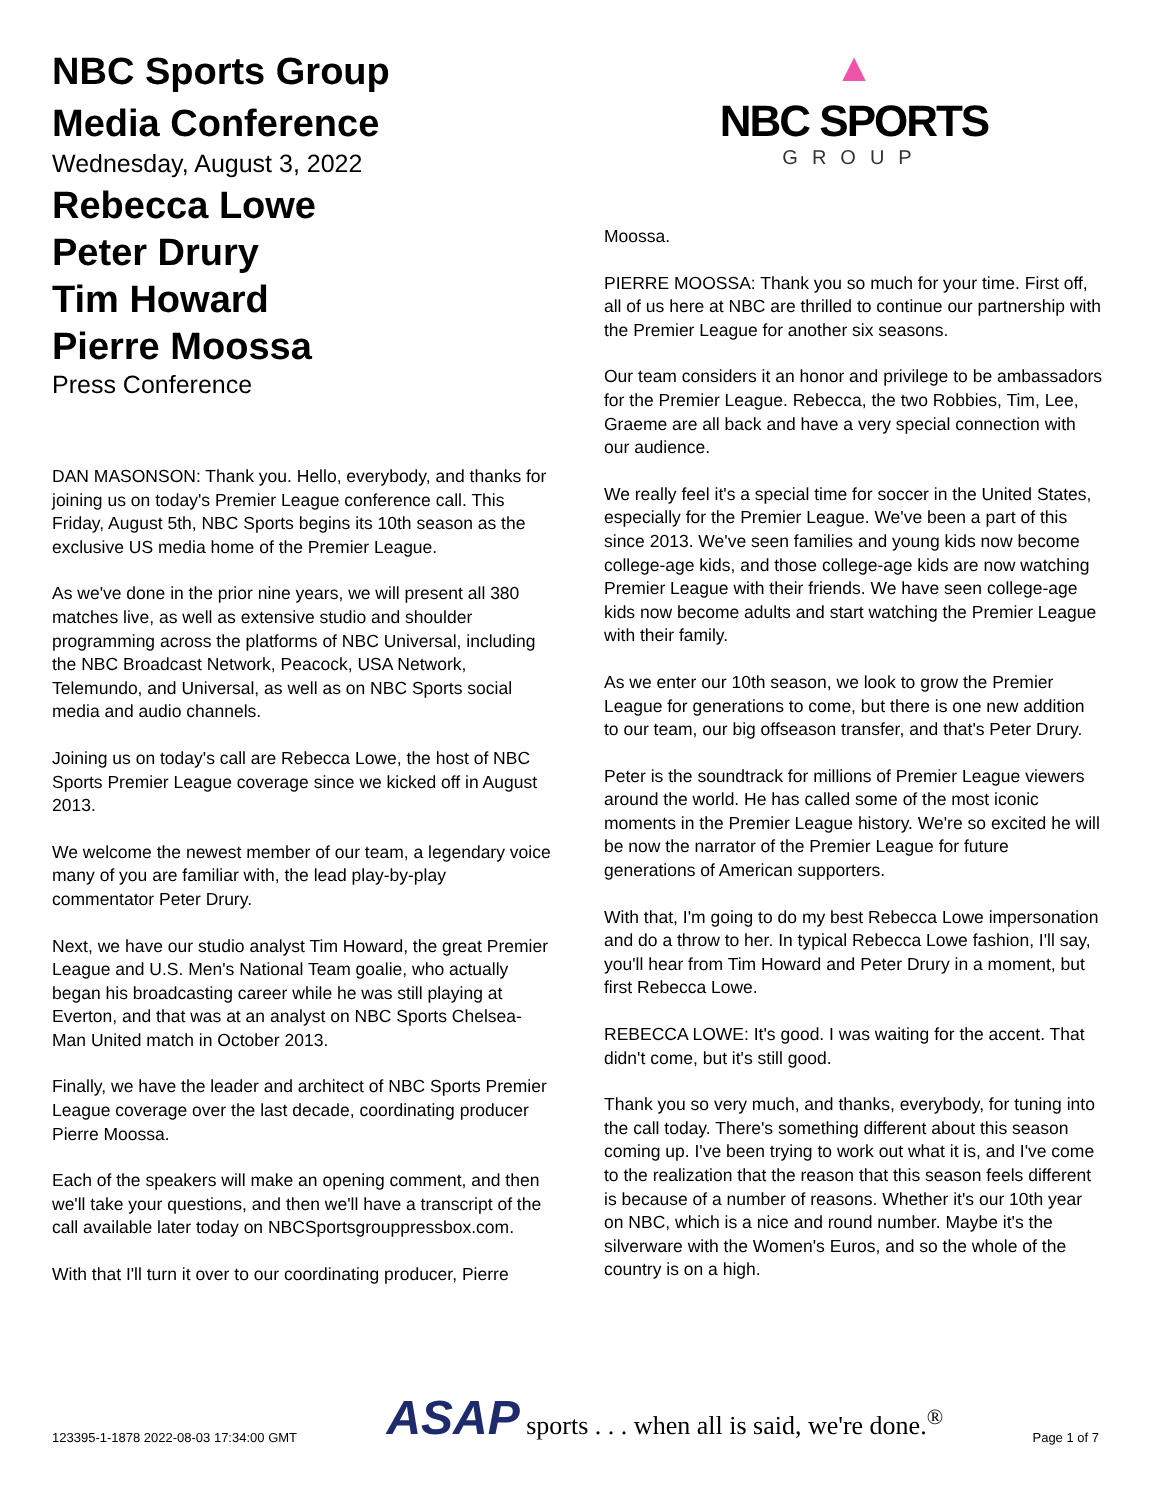NBC Sports Group
Media Conference
Wednesday, August 3, 2022
Rebecca Lowe
Peter Drury
Tim Howard
Pierre Moossa
Press Conference
DAN MASONSON: Thank you. Hello, everybody, and thanks for joining us on today's Premier League conference call. This Friday, August 5th, NBC Sports begins its 10th season as the exclusive US media home of the Premier League.
As we've done in the prior nine years, we will present all 380 matches live, as well as extensive studio and shoulder programming across the platforms of NBC Universal, including the NBC Broadcast Network, Peacock, USA Network, Telemundo, and Universal, as well as on NBC Sports social media and audio channels.
Joining us on today's call are Rebecca Lowe, the host of NBC Sports Premier League coverage since we kicked off in August 2013.
We welcome the newest member of our team, a legendary voice many of you are familiar with, the lead play-by-play commentator Peter Drury.
Next, we have our studio analyst Tim Howard, the great Premier League and U.S. Men's National Team goalie, who actually began his broadcasting career while he was still playing at Everton, and that was at an analyst on NBC Sports Chelsea-Man United match in October 2013.
Finally, we have the leader and architect of NBC Sports Premier League coverage over the last decade, coordinating producer Pierre Moossa.
Each of the speakers will make an opening comment, and then we'll take your questions, and then we'll have a transcript of the call available later today on NBCSportsgrouppressbox.com.
With that I'll turn it over to our coordinating producer, Pierre
▲
NBC SPORTS
GROUP
Moossa.
PIERRE MOOSSA: Thank you so much for your time. First off, all of us here at NBC are thrilled to continue our partnership with the Premier League for another six seasons.
Our team considers it an honor and privilege to be ambassadors for the Premier League. Rebecca, the two Robbies, Tim, Lee, Graeme are all back and have a very special connection with our audience.
We really feel it's a special time for soccer in the United States, especially for the Premier League. We've been a part of this since 2013. We've seen families and young kids now become college-age kids, and those college-age kids are now watching Premier League with their friends. We have seen college-age kids now become adults and start watching the Premier League with their family.
As we enter our 10th season, we look to grow the Premier League for generations to come, but there is one new addition to our team, our big offseason transfer, and that's Peter Drury.
Peter is the soundtrack for millions of Premier League viewers around the world. He has called some of the most iconic moments in the Premier League history. We're so excited he will be now the narrator of the Premier League for future generations of American supporters.
With that, I'm going to do my best Rebecca Lowe impersonation and do a throw to her. In typical Rebecca Lowe fashion, I'll say, you'll hear from Tim Howard and Peter Drury in a moment, but first Rebecca Lowe.
REBECCA LOWE: It's good. I was waiting for the accent. That didn't come, but it's still good.
Thank you so very much, and thanks, everybody, for tuning into the call today. There's something different about this season coming up. I've been trying to work out what it is, and I've come to the realization that the reason that this season feels different is because of a number of reasons. Whether it's our 10th year on NBC, which is a nice and round number. Maybe it's the silverware with the Women's Euros, and so the whole of the country is on a high.
123395-1-1878 2022-08-03 17:34:00 GMT
ASAP sports . . . when all is said, we're done.<sup>®</sup>
Page 1 of 7